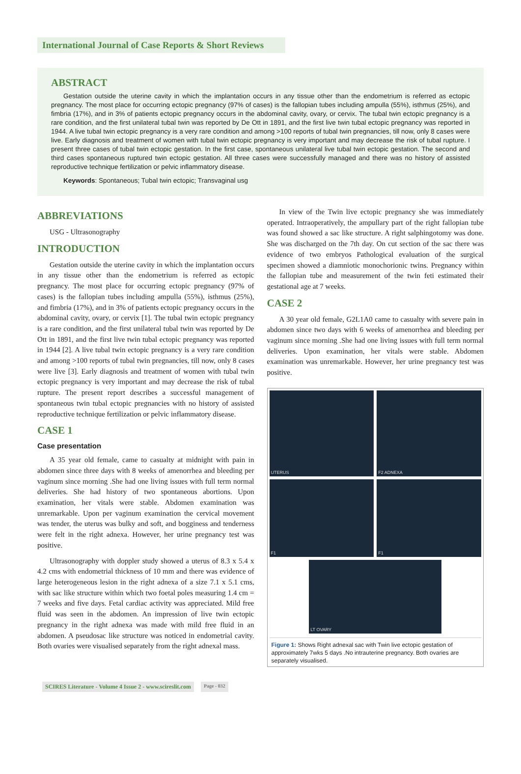International Journal of Case Reports & Short Reviews
ABSTRACT
Gestation outside the uterine cavity in which the implantation occurs in any tissue other than the endometrium is referred as ectopic pregnancy. The most place for occurring ectopic pregnancy (97% of cases) is the fallopian tubes including ampulla (55%), isthmus (25%), and fimbria (17%), and in 3% of patients ectopic pregnancy occurs in the abdominal cavity, ovary, or cervix. The tubal twin ectopic pregnancy is a rare condition, and the first unilateral tubal twin was reported by De Ott in 1891, and the first live twin tubal ectopic pregnancy was reported in 1944. A live tubal twin ectopic pregnancy is a very rare condition and among >100 reports of tubal twin pregnancies, till now, only 8 cases were live. Early diagnosis and treatment of women with tubal twin ectopic pregnancy is very important and may decrease the risk of tubal rupture. I present three cases of tubal twin ectopic gestation. In the first case, spontaneous unilateral live tubal twin ectopic gestation. The second and third cases spontaneous ruptured twin ectopic gestation. All three cases were successfully managed and there was no history of assisted reproductive technique fertilization or pelvic inflammatory disease.
Keywords: Spontaneous; Tubal twin ectopic; Transvaginal usg
ABBREVIATIONS
USG - Ultrasonography
INTRODUCTION
Gestation outside the uterine cavity in which the implantation occurs in any tissue other than the endometrium is referred as ectopic pregnancy. The most place for occurring ectopic pregnancy (97% of cases) is the fallopian tubes including ampulla (55%), isthmus (25%), and fimbria (17%), and in 3% of patients ectopic pregnancy occurs in the abdominal cavity, ovary, or cervix [1]. The tubal twin ectopic pregnancy is a rare condition, and the first unilateral tubal twin was reported by De Ott in 1891, and the first live twin tubal ectopic pregnancy was reported in 1944 [2]. A live tubal twin ectopic pregnancy is a very rare condition and among >100 reports of tubal twin pregnancies, till now, only 8 cases were live [3]. Early diagnosis and treatment of women with tubal twin ectopic pregnancy is very important and may decrease the risk of tubal rupture. The present report describes a successful management of spontaneous twin tubal ectopic pregnancies with no history of assisted reproductive technique fertilization or pelvic inflammatory disease.
CASE 1
Case presentation
A 35 year old female, came to casualty at midnight with pain in abdomen since three days with 8 weeks of amenorrhea and bleeding per vaginum since morning .She had one living issues with full term normal deliveries. She had history of two spontaneous abortions. Upon examination, her vitals were stable. Abdomen examination was unremarkable. Upon per vaginum examination the cervical movement was tender, the uterus was bulky and soft, and bogginess and tenderness were felt in the right adnexa. However, her urine pregnancy test was positive.
Ultrasonography with doppler study showed a uterus of 8.3 x 5.4 x 4.2 cms with endometrial thickness of 10 mm and there was evidence of large heterogeneous lesion in the right adnexa of a size 7.1 x 5.1 cms, with sac like structure within which two foetal poles measuring 1.4 cm = 7 weeks and five days. Fetal cardiac activity was appreciated. Mild free fluid was seen in the abdomen. An impression of live twin ectopic pregnancy in the right adnexa was made with mild free fluid in an abdomen. A pseudosac like structure was noticed in endometrial cavity. Both ovaries were visualised separately from the right adnexal mass.
In view of the Twin live ectopic pregnancy she was immediately operated. Intraoperatively, the ampullary part of the right fallopian tube was found showed a sac like structure. A right salphingotomy was done. She was discharged on the 7th day. On cut section of the sac there was evidence of two embryos Pathological evaluation of the surgical specimen showed a diamniotic monochorionic twins. Pregnancy within the fallopian tube and measurement of the twin feti estimated their gestational age at 7 weeks.
CASE 2
A 30 year old female, G2L1A0 came to casualty with severe pain in abdomen since two days with 6 weeks of amenorrhea and bleeding per vaginum since morning .She had one living issues with full term normal deliveries. Upon examination, her vitals were stable. Abdomen examination was unremarkable. However, her urine pregnancy test was positive.
UTERUS
F2 ADNEXA
F1
F1
LT OVARY
Figure 1: Shows Right adnexal sac with Twin live ectopic gestation of approximately 7wks 5 days .No intrauterine pregnancy. Both ovaries are separately visualised.
SCIRES Literature - Volume 4 Issue 2 - www.scireslit.com Page - 032